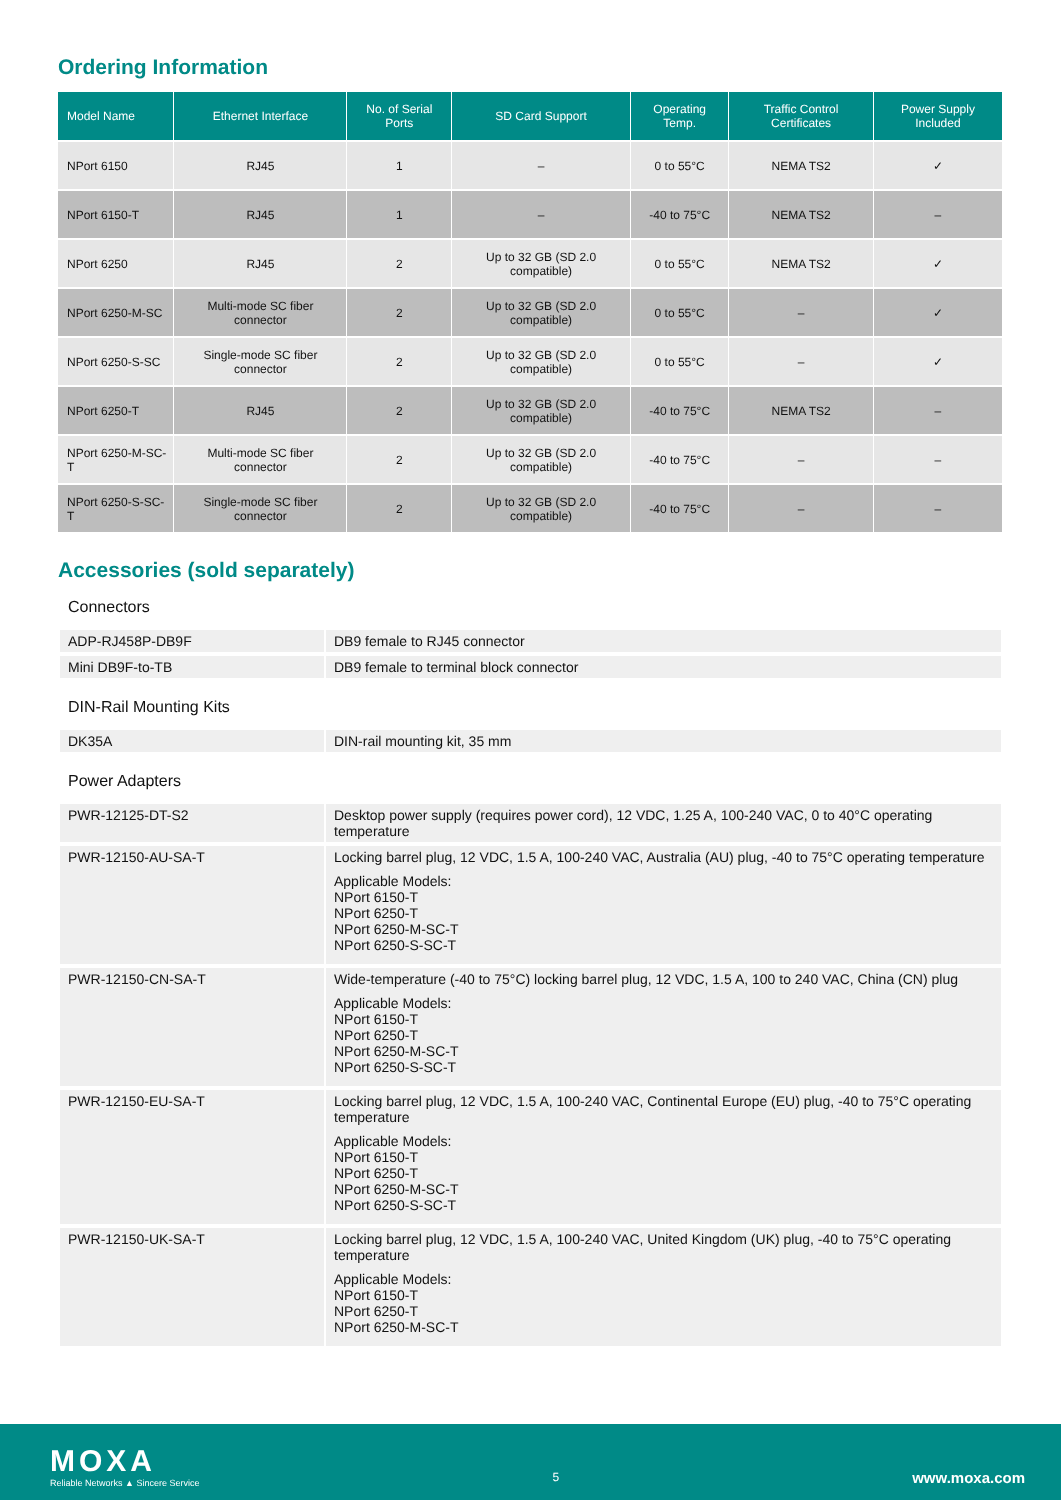Ordering Information
| Model Name | Ethernet Interface | No. of Serial Ports | SD Card Support | Operating Temp. | Traffic Control Certificates | Power Supply Included |
| --- | --- | --- | --- | --- | --- | --- |
| NPort 6150 | RJ45 | 1 | – | 0 to 55°C | NEMA TS2 | ✓ |
| NPort 6150-T | RJ45 | 1 | – | -40 to 75°C | NEMA TS2 | – |
| NPort 6250 | RJ45 | 2 | Up to 32 GB (SD 2.0 compatible) | 0 to 55°C | NEMA TS2 | ✓ |
| NPort 6250-M-SC | Multi-mode SC fiber connector | 2 | Up to 32 GB (SD 2.0 compatible) | 0 to 55°C | – | ✓ |
| NPort 6250-S-SC | Single-mode SC fiber connector | 2 | Up to 32 GB (SD 2.0 compatible) | 0 to 55°C | – | ✓ |
| NPort 6250-T | RJ45 | 2 | Up to 32 GB (SD 2.0 compatible) | -40 to 75°C | NEMA TS2 | – |
| NPort 6250-M-SC-T | Multi-mode SC fiber connector | 2 | Up to 32 GB (SD 2.0 compatible) | -40 to 75°C | – | – |
| NPort 6250-S-SC-T | Single-mode SC fiber connector | 2 | Up to 32 GB (SD 2.0 compatible) | -40 to 75°C | – | – |
Accessories (sold separately)
Connectors
| ADP-RJ458P-DB9F | DB9 female to RJ45 connector |
| Mini DB9F-to-TB | DB9 female to terminal block connector |
DIN-Rail Mounting Kits
| DK35A | DIN-rail mounting kit, 35 mm |
Power Adapters
| PWR-12125-DT-S2 | Desktop power supply (requires power cord), 12 VDC, 1.25 A, 100-240 VAC, 0 to 40°C operating temperature |
| PWR-12150-AU-SA-T | Locking barrel plug, 12 VDC, 1.5 A, 100-240 VAC, Australia (AU) plug, -40 to 75°C operating temperature Applicable Models: NPort 6150-T NPort 6250-T NPort 6250-M-SC-T NPort 6250-S-SC-T |
| PWR-12150-CN-SA-T | Wide-temperature (-40 to 75°C) locking barrel plug, 12 VDC, 1.5 A, 100 to 240 VAC, China (CN) plug Applicable Models: NPort 6150-T NPort 6250-T NPort 6250-M-SC-T NPort 6250-S-SC-T |
| PWR-12150-EU-SA-T | Locking barrel plug, 12 VDC, 1.5 A, 100-240 VAC, Continental Europe (EU) plug, -40 to 75°C operating temperature Applicable Models: NPort 6150-T NPort 6250-T NPort 6250-M-SC-T NPort 6250-S-SC-T |
| PWR-12150-UK-SA-T | Locking barrel plug, 12 VDC, 1.5 A, 100-240 VAC, United Kingdom (UK) plug, -40 to 75°C operating temperature Applicable Models: NPort 6150-T NPort 6250-T NPort 6250-M-SC-T |
MOXA
Reliable Networks ▲ Sincere Service
5
www.moxa.com